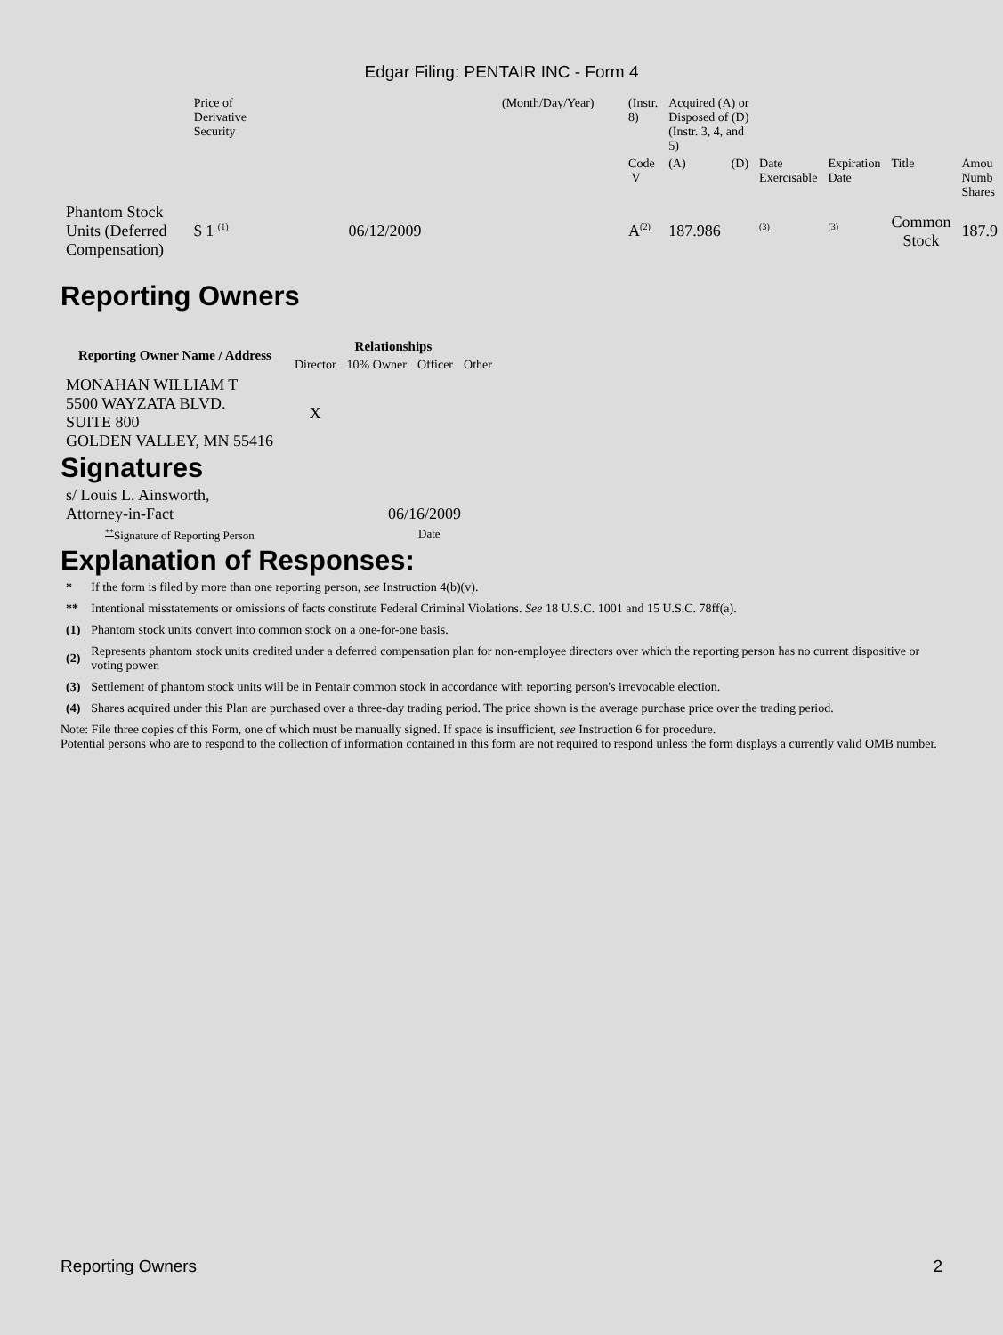Edgar Filing: PENTAIR INC - Form 4
| | Price of Derivative Security | | (Month/Day/Year) | (Instr. 8) | Acquired (A) or Disposed of (D) (Instr. 3, 4, and 5) | | | | | |
| | | | | Code V | (A) | (D) | Date Exercisable | Expiration Date | Title | Amou Numb Shares |
| Phantom Stock Units (Deferred Compensation) | $ 1 <sup>(1)</sup> | 06/12/2009 | | A<sup>(2)</sup> | 187.986 | | <sup>(3)</sup> | <sup>(3)</sup> | Common Stock | 187.9 |
Reporting Owners
| Reporting Owner Name / Address | Relationships | | | |
| --- | --- | --- | --- | --- |
| | Director | 10% Owner | Officer | Other |
| MONAHAN WILLIAM T 5500 WAYZATA BLVD. SUITE 800 GOLDEN VALLEY, MN 55416 | X | | | |
Signatures
| s/ Louis L. Ainsworth, Attorney-in-Fact | 06/16/2009 |
| <sup>**</sup> Signature of Reporting Person | Date |
Explanation of Responses:
| * | If the form is filed by more than one reporting person, see Instruction 4(b)(v). |
| ** | Intentional misstatements or omissions of facts constitute Federal Criminal Violations. See 18 U.S.C. 1001 and 15 U.S.C. 78ff(a). |
| (1) | Phantom stock units convert into common stock on a one-for-one basis. |
| (2) | Represents phantom stock units credited under a deferred compensation plan for non-employee directors over which the reporting person has no current dispositive or voting power. |
| (3) | Settlement of phantom stock units will be in Pentair common stock in accordance with reporting person's irrevocable election. |
| (4) | Shares acquired under this Plan are purchased over a three-day trading period. The price shown is the average purchase price over the trading period. |
Note: File three copies of this Form, one of which must be manually signed. If space is insufficient, see Instruction 6 for procedure.
Potential persons who are to respond to the collection of information contained in this form are not required to respond unless the form displays a currently valid OMB number.
Reporting Owners 2